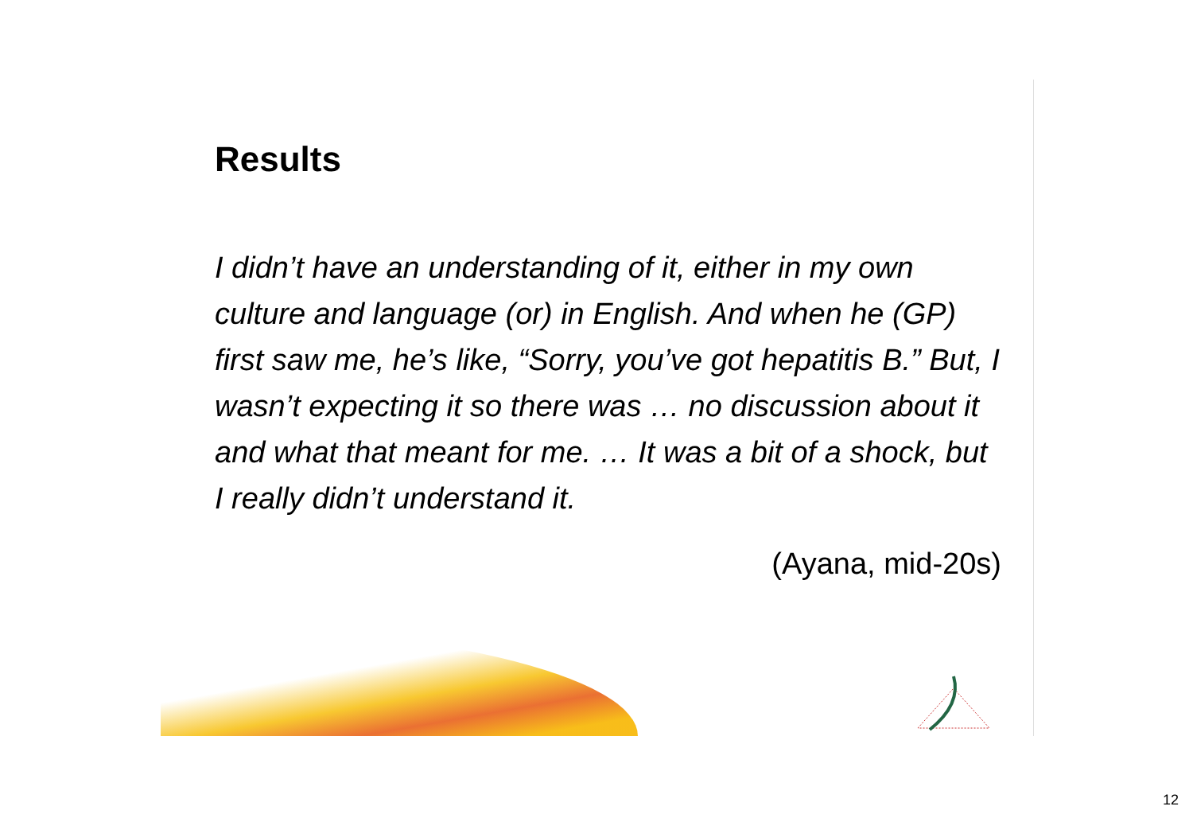Results
I didn’t have an understanding of it, either in my own culture and language (or) in English. And when he (GP) first saw me, he’s like, “Sorry, you’ve got hepatitis B.” But, I wasn’t expecting it so there was … no discussion about it and what that meant for me. … It was a bit of a shock, but I really didn’t understand it.
(Ayana, mid-20s)
12